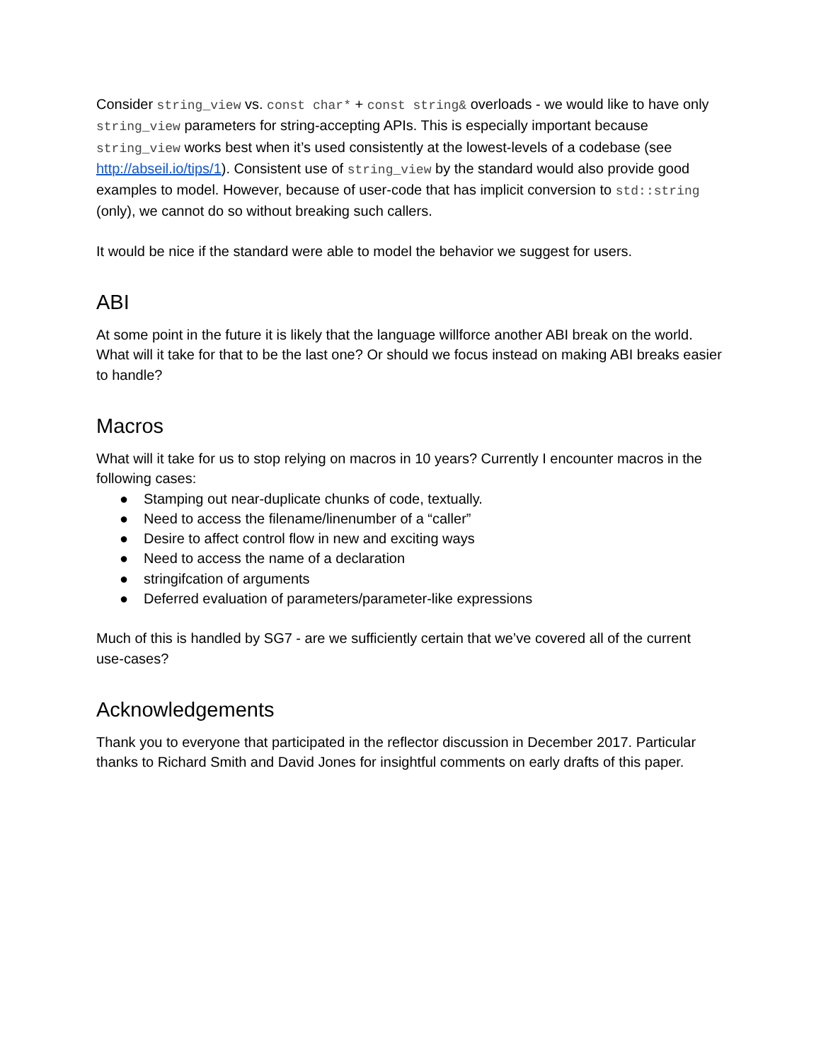Consider string_view vs. const char* + const string& overloads - we would like to have only string_view parameters for string-accepting APIs. This is especially important because string_view works best when it’s used consistently at the lowest-levels of a codebase (see http://abseil.io/tips/1). Consistent use of string_view by the standard would also provide good examples to model. However, because of user-code that has implicit conversion to std::string (only), we cannot do so without breaking such callers.
It would be nice if the standard were able to model the behavior we suggest for users.
ABI
At some point in the future it is likely that the language willforce another ABI break on the world. What will it take for that to be the last one? Or should we focus instead on making ABI breaks easier to handle?
Macros
What will it take for us to stop relying on macros in 10 years? Currently I encounter macros in the following cases:
● Stamping out near-duplicate chunks of code, textually.
● Need to access the filename/linenumber of a “caller”
● Desire to affect control flow in new and exciting ways
● Need to access the name of a declaration
● stringifcation of arguments
● Deferred evaluation of parameters/parameter-like expressions
Much of this is handled by SG7 - are we sufficiently certain that we’ve covered all of the current use-cases?
Acknowledgements
Thank you to everyone that participated in the reflector discussion in December 2017. Particular thanks to Richard Smith and David Jones for insightful comments on early drafts of this paper.